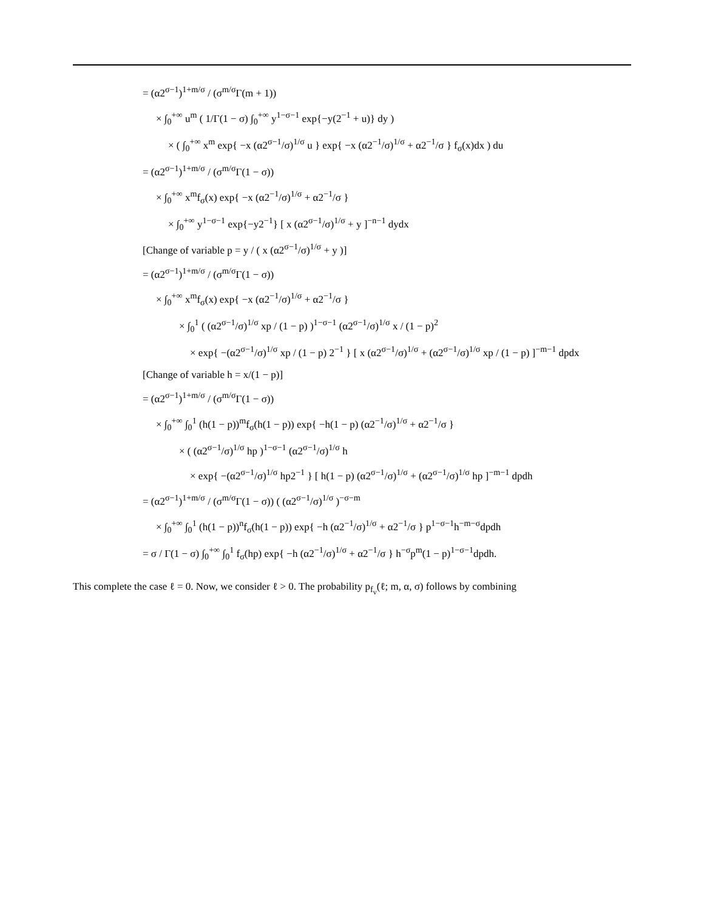= (α2<sup>σ−1</sup>)<sup>1+m/σ</sup> / (σ<sup>m/σ</sup>Γ(m + 1))
× ∫<sub>0</sub><sup>+∞</sup> u<sup>m</sup> ( 1/Γ(1 − σ) ∫<sub>0</sub><sup>+∞</sup> y<sup>1−σ−1</sup> exp{−y(2<sup>−1</sup> + u)} dy )
× ( ∫<sub>0</sub><sup>+∞</sup> x<sup>m</sup> exp{ −x (α2<sup>σ−1</sup>/σ)<sup>1/σ</sup> u } exp{ −x (α2<sup>−1</sup>/σ)<sup>1/σ</sup> + α2<sup>−1</sup>/σ } f<sub>σ</sub>(x)dx ) du
= (α2<sup>σ−1</sup>)<sup>1+m/σ</sup> / (σ<sup>m/σ</sup>Γ(1 − σ))
× ∫<sub>0</sub><sup>+∞</sup> x<sup>m</sup>f<sub>σ</sub>(x) exp{ −x (α2<sup>−1</sup>/σ)<sup>1/σ</sup> + α2<sup>−1</sup>/σ }
× ∫<sub>0</sub><sup>+∞</sup> y<sup>1−σ−1</sup> exp{−y2<sup>−1</sup>} [ x (α2<sup>σ−1</sup>/σ)<sup>1/σ</sup> + y ]<sup>−n−1</sup> dydx
[Change of variable p = y / ( x (α2<sup>σ−1</sup>/σ)<sup>1/σ</sup> + y )]
= (α2<sup>σ−1</sup>)<sup>1+m/σ</sup> / (σ<sup>m/σ</sup>Γ(1 − σ))
× ∫<sub>0</sub><sup>+∞</sup> x<sup>m</sup>f<sub>σ</sub>(x) exp{ −x (α2<sup>−1</sup>/σ)<sup>1/σ</sup> + α2<sup>−1</sup>/σ }
× ∫<sub>0</sub><sup>1</sup> ( (α2<sup>σ−1</sup>/σ)<sup>1/σ</sup> xp / (1 − p) )<sup>1−σ−1</sup> (α2<sup>σ−1</sup>/σ)<sup>1/σ</sup> x / (1 − p)<sup>2</sup>
× exp{ −(α2<sup>σ−1</sup>/σ)<sup>1/σ</sup> xp / (1 − p) 2<sup>−1</sup> } [ x (α2<sup>σ−1</sup>/σ)<sup>1/σ</sup> + (α2<sup>σ−1</sup>/σ)<sup>1/σ</sup> xp / (1 − p) ]<sup>−m−1</sup> dpdx
[Change of variable h = x/(1 − p)]
= (α2<sup>σ−1</sup>)<sup>1+m/σ</sup> / (σ<sup>m/σ</sup>Γ(1 − σ))
× ∫<sub>0</sub><sup>+∞</sup> ∫<sub>0</sub><sup>1</sup> (h(1 − p))<sup>m</sup>f<sub>σ</sub>(h(1 − p)) exp{ −h(1 − p) (α2<sup>−1</sup>/σ)<sup>1/σ</sup> + α2<sup>−1</sup>/σ }
× ( (α2<sup>σ−1</sup>/σ)<sup>1/σ</sup> hp )<sup>1−σ−1</sup> (α2<sup>σ−1</sup>/σ)<sup>1/σ</sup> h
× exp{ −(α2<sup>σ−1</sup>/σ)<sup>1/σ</sup> hp2<sup>−1</sup> } [ h(1 − p) (α2<sup>σ−1</sup>/σ)<sup>1/σ</sup> + (α2<sup>σ−1</sup>/σ)<sup>1/σ</sup> hp ]<sup>−m−1</sup> dpdh
= (α2<sup>σ−1</sup>)<sup>1+m/σ</sup> / (σ<sup>m/σ</sup>Γ(1 − σ)) ( (α2<sup>σ−1</sup>/σ)<sup>1/σ</sup> )<sup>−σ−m</sup>
× ∫<sub>0</sub><sup>+∞</sup> ∫<sub>0</sub><sup>1</sup> (h(1 − p))<sup>n</sup>f<sub>σ</sub>(h(1 − p)) exp{ −h (α2<sup>−1</sup>/σ)<sup>1/σ</sup> + α2<sup>−1</sup>/σ } p<sup>1−σ−1</sup>h<sup>−m−σ</sup>dpdh
= σ / Γ(1 − σ) ∫<sub>0</sub><sup>+∞</sup> ∫<sub>0</sub><sup>1</sup> f<sub>σ</sub>(hp) exp{ −h (α2<sup>−1</sup>/σ)<sup>1/σ</sup> + α2<sup>−1</sup>/σ } h<sup>−σ</sup>p<sup>m</sup>(1 − p)<sup>1−σ−1</sup>dpdh.
This complete the case ℓ = 0. Now, we consider ℓ > 0. The probability p<sub>f<sub>v</sub></sub>(ℓ; m, α, σ) follows by combining